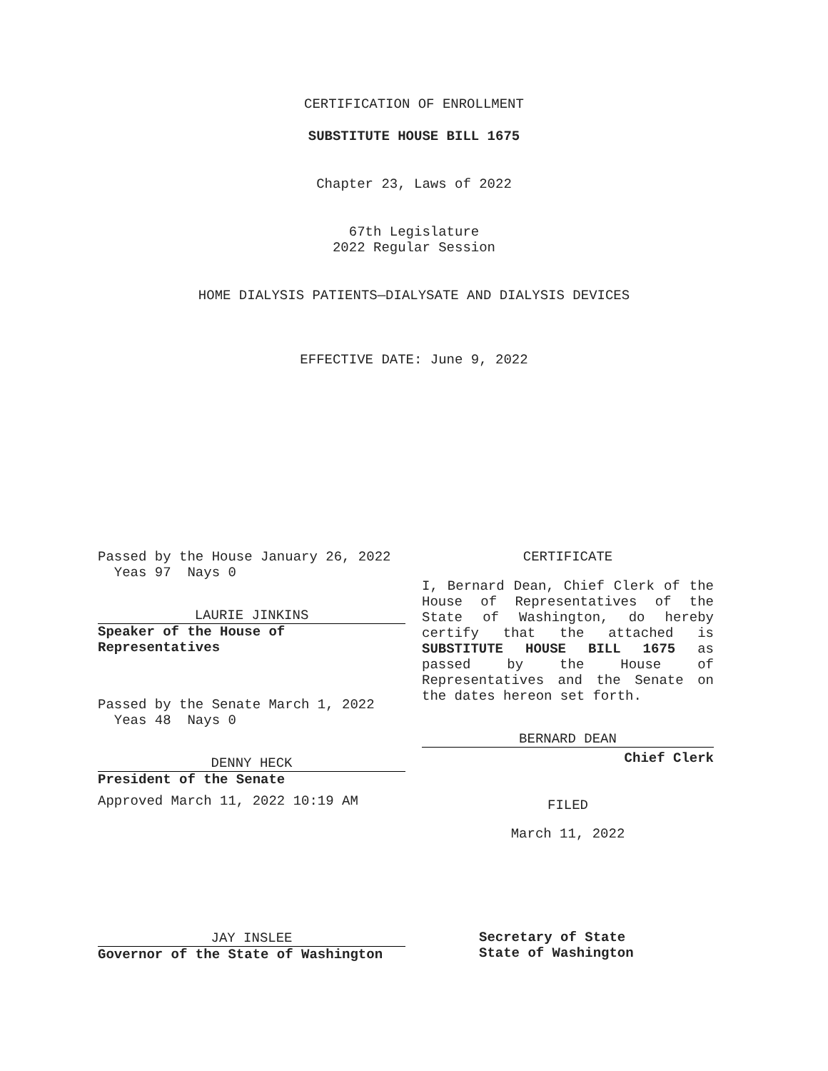CERTIFICATION OF ENROLLMENT
SUBSTITUTE HOUSE BILL 1675
Chapter 23, Laws of 2022
67th Legislature
2022 Regular Session
HOME DIALYSIS PATIENTS—DIALYSATE AND DIALYSIS DEVICES
EFFECTIVE DATE: June 9, 2022
Passed by the House January 26, 2022
Yeas 97 Nays 0
LAURIE JINKINS
Speaker of the House of
Representatives
Passed by the Senate March 1, 2022
Yeas 48 Nays 0
DENNY HECK
President of the Senate
Approved March 11, 2022 10:19 AM
JAY INSLEE
Governor of the State of Washington
CERTIFICATE
I, Bernard Dean, Chief Clerk of the House of Representatives of the State of Washington, do hereby certify that the attached is SUBSTITUTE HOUSE BILL 1675 as passed by the House of Representatives and the Senate on
the dates hereon set forth.
BERNARD DEAN
Chief Clerk
FILED
March 11, 2022
Secretary of State
State of Washington